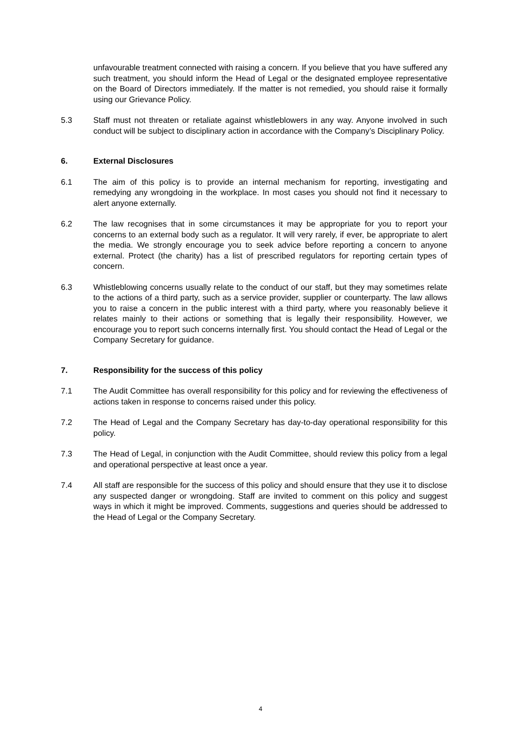unfavourable treatment connected with raising a concern. If you believe that you have suffered any such treatment, you should inform the Head of Legal or the designated employee representative on the Board of Directors immediately. If the matter is not remedied, you should raise it formally using our Grievance Policy.
5.3 Staff must not threaten or retaliate against whistleblowers in any way. Anyone involved in such conduct will be subject to disciplinary action in accordance with the Company’s Disciplinary Policy.
6. External Disclosures
6.1 The aim of this policy is to provide an internal mechanism for reporting, investigating and remedying any wrongdoing in the workplace. In most cases you should not find it necessary to alert anyone externally.
6.2 The law recognises that in some circumstances it may be appropriate for you to report your concerns to an external body such as a regulator. It will very rarely, if ever, be appropriate to alert the media. We strongly encourage you to seek advice before reporting a concern to anyone external. Protect (the charity) has a list of prescribed regulators for reporting certain types of concern.
6.3 Whistleblowing concerns usually relate to the conduct of our staff, but they may sometimes relate to the actions of a third party, such as a service provider, supplier or counterparty. The law allows you to raise a concern in the public interest with a third party, where you reasonably believe it relates mainly to their actions or something that is legally their responsibility. However, we encourage you to report such concerns internally first. You should contact the Head of Legal or the Company Secretary for guidance.
7. Responsibility for the success of this policy
7.1 The Audit Committee has overall responsibility for this policy and for reviewing the effectiveness of actions taken in response to concerns raised under this policy.
7.2 The Head of Legal and the Company Secretary has day-to-day operational responsibility for this policy.
7.3 The Head of Legal, in conjunction with the Audit Committee, should review this policy from a legal and operational perspective at least once a year.
7.4 All staff are responsible for the success of this policy and should ensure that they use it to disclose any suspected danger or wrongdoing. Staff are invited to comment on this policy and suggest ways in which it might be improved. Comments, suggestions and queries should be addressed to the Head of Legal or the Company Secretary.
4